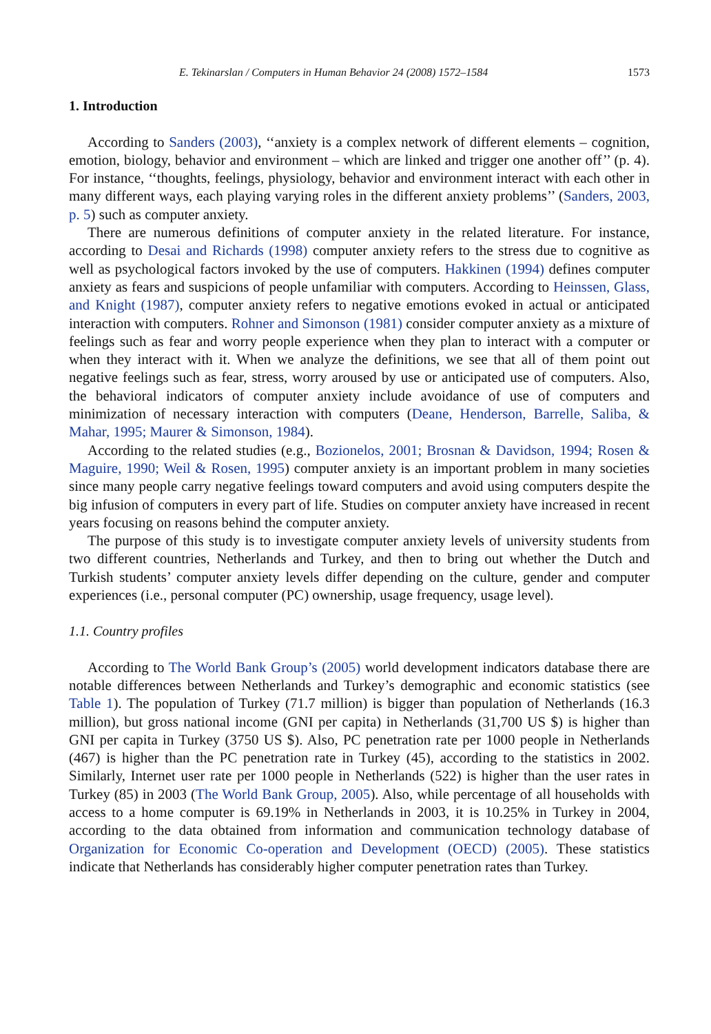E. Tekinarslan / Computers in Human Behavior 24 (2008) 1572–1584 1573
1. Introduction
According to Sanders (2003), ‘‘anxiety is a complex network of different elements – cognition, emotion, biology, behavior and environment – which are linked and trigger one another off’’ (p. 4). For instance, ‘‘thoughts, feelings, physiology, behavior and environment interact with each other in many different ways, each playing varying roles in the different anxiety problems’’ (Sanders, 2003, p. 5) such as computer anxiety.
There are numerous definitions of computer anxiety in the related literature. For instance, according to Desai and Richards (1998) computer anxiety refers to the stress due to cognitive as well as psychological factors invoked by the use of computers. Hakkinen (1994) defines computer anxiety as fears and suspicions of people unfamiliar with computers. According to Heinssen, Glass, and Knight (1987), computer anxiety refers to negative emotions evoked in actual or anticipated interaction with computers. Rohner and Simonson (1981) consider computer anxiety as a mixture of feelings such as fear and worry people experience when they plan to interact with a computer or when they interact with it. When we analyze the definitions, we see that all of them point out negative feelings such as fear, stress, worry aroused by use or anticipated use of computers. Also, the behavioral indicators of computer anxiety include avoidance of use of computers and minimization of necessary interaction with computers (Deane, Henderson, Barrelle, Saliba, & Mahar, 1995; Maurer & Simonson, 1984).
According to the related studies (e.g., Bozionelos, 2001; Brosnan & Davidson, 1994; Rosen & Maguire, 1990; Weil & Rosen, 1995) computer anxiety is an important problem in many societies since many people carry negative feelings toward computers and avoid using computers despite the big infusion of computers in every part of life. Studies on computer anxiety have increased in recent years focusing on reasons behind the computer anxiety.
The purpose of this study is to investigate computer anxiety levels of university students from two different countries, Netherlands and Turkey, and then to bring out whether the Dutch and Turkish students’ computer anxiety levels differ depending on the culture, gender and computer experiences (i.e., personal computer (PC) ownership, usage frequency, usage level).
1.1. Country profiles
According to The World Bank Group’s (2005) world development indicators database there are notable differences between Netherlands and Turkey’s demographic and economic statistics (see Table 1). The population of Turkey (71.7 million) is bigger than population of Netherlands (16.3 million), but gross national income (GNI per capita) in Netherlands (31,700 US $) is higher than GNI per capita in Turkey (3750 US $). Also, PC penetration rate per 1000 people in Netherlands (467) is higher than the PC penetration rate in Turkey (45), according to the statistics in 2002. Similarly, Internet user rate per 1000 people in Netherlands (522) is higher than the user rates in Turkey (85) in 2003 (The World Bank Group, 2005). Also, while percentage of all households with access to a home computer is 69.19% in Netherlands in 2003, it is 10.25% in Turkey in 2004, according to the data obtained from information and communication technology database of Organization for Economic Co-operation and Development (OECD) (2005). These statistics indicate that Netherlands has considerably higher computer penetration rates than Turkey.